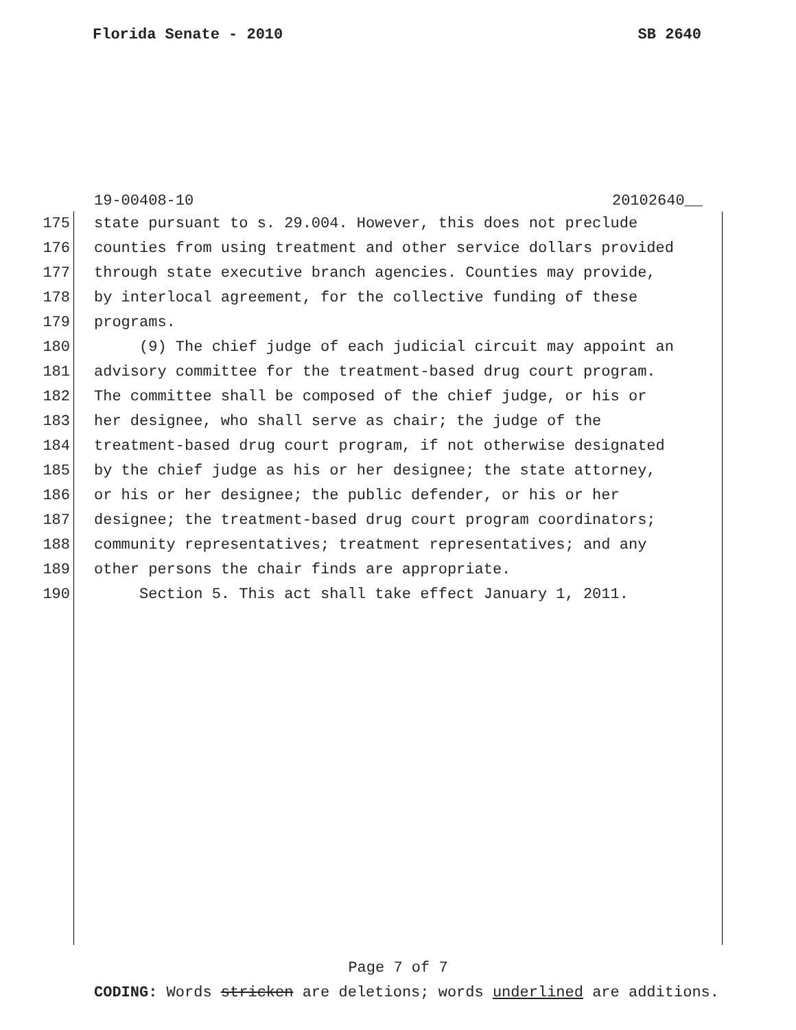Florida Senate - 2010 SB 2640
19-00408-10 20102640__
175 state pursuant to s. 29.004. However, this does not preclude
176 counties from using treatment and other service dollars provided
177 through state executive branch agencies. Counties may provide,
178 by interlocal agreement, for the collective funding of these
179 programs.
180 (9) The chief judge of each judicial circuit may appoint an
181 advisory committee for the treatment-based drug court program.
182 The committee shall be composed of the chief judge, or his or
183 her designee, who shall serve as chair; the judge of the
184 treatment-based drug court program, if not otherwise designated
185 by the chief judge as his or her designee; the state attorney,
186 or his or her designee; the public defender, or his or her
187 designee; the treatment-based drug court program coordinators;
188 community representatives; treatment representatives; and any
189 other persons the chair finds are appropriate.
190 Section 5. This act shall take effect January 1, 2011.
Page 7 of 7
CODING: Words stricken are deletions; words underlined are additions.